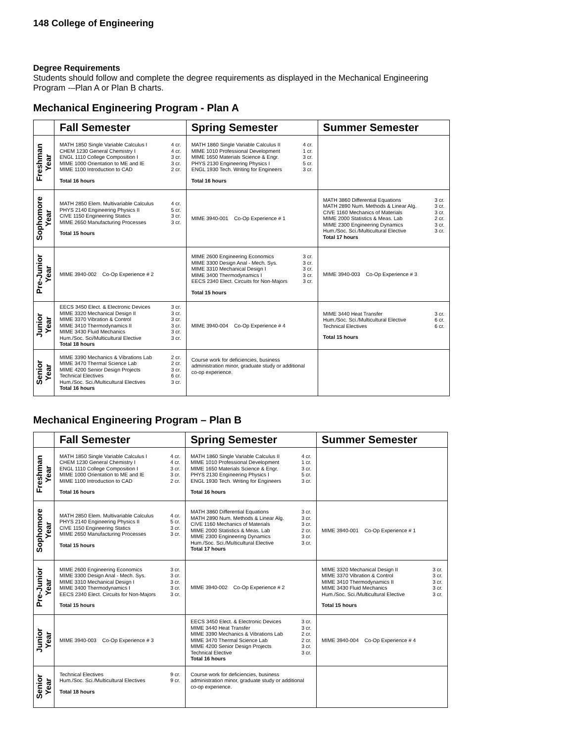148 College of Engineering
Degree Requirements
Students should follow and complete the degree requirements as displayed in the Mechanical Engineering Program -–Plan A or Plan B charts.
Mechanical Engineering Program - Plan A
| | Fall Semester | Spring Semester | Summer Semester |
| --- | --- | --- | --- |
| Freshman Year | / MATH 1850 Single Variable Calculus I / 4 cr. / / CHEM 1230 General Chemistry I / 4 cr. / / ENGL 1110 College Composition I / 3 cr. / / MIME 1000 Orientation to ME and IE / 3 cr. / / MIME 1100 Introduction to CAD / 2 cr. / Total 16 hours | / MATH 1860 Single Variable Calculus II / 4 cr. / / MIME 1010 Professional Development / 1 cr. / / MIME 1650 Materials Science & Engr. / 3 cr. / / PHYS 2130 Engineering Physics I / 5 cr. / / ENGL 1930 Tech. Writing for Engineers / 3 cr. / Total 16 hours | |
| Sophomore Year | / MATH 2850 Elem. Multivariable Calculus / 4 cr. / / PHYS 2140 Engineering Physics II / 5 cr. / / CIVE 1150 Engineering Statics / 3 cr. / / MIME 2650 Manufacturing Processes / 3 cr. / Total 15 hours | MIME 3940-001 Co-Op Experience # 1 | / MATH 3860 Differential Equations / 3 cr. / / MATH 2890 Num. Methods & Linear Alg. / 3 cr. / / CIVE 1160 Mechanics of Materials / 3 cr. / / MIME 2000 Statistics & Meas. Lab / 2 cr. / / MIME 2300 Engineering Dynamics / 3 cr. / / Hum./Soc. Sci./Multicultural Elective / 3 cr. / Total 17 hours |
| Pre-Junior Year | MIME 3940-002 Co-Op Experience # 2 | / MIME 2600 Engineering Economics / 3 cr. / / MIME 3300 Design Anal - Mech. Sys. / 3 cr. / / MIME 3310 Mechanical Design I / 3 cr. / / MIME 3400 Thermodynamics I / 3 cr. / / EECS 2340 Elect. Circuits for Non-Majors / 3 cr. / Total 15 hours | MIME 3940-003 Co-Op Experience # 3 |
| Junior Year | / EECS 3450 Elect. & Electronic Devices / 3 cr. / / MIME 3320 Mechanical Design II / 3 cr. / / MIME 3370 Vibration & Control / 3 cr. / / MIME 3410 Thermodynamics II / 3 cr. / / MIME 3430 Fluid Mechanics / 3 cr. / / Hum./Soc. Sci/Multicultural Elective / 3 cr. / Total 18 hours | MIME 3940-004 Co-Op Experience # 4 | / MIME 3440 Heat Transfer / 3 cr. / / Hum./Soc. Sci./Multicultural Elective / 6 cr. / / Technical Electives / 6 cr. / Total 15 hours |
| Senior Year | / MIME 3390 Mechanics & Vibrations Lab / 2 cr. / / MIME 3470 Thermal Science Lab / 2 cr. / / MIME 4200 Senior Design Projects / 3 cr. / / Technical Electives / 6 cr. / / Hum./Soc. Sci./Multicultural Electives / 3 cr. / Total 16 hours | Course work for deficiencies, business administration minor, graduate study or additional co-op experience. | |
Mechanical Engineering Program – Plan B
| | Fall Semester | Spring Semester | Summer Semester |
| --- | --- | --- | --- |
| Freshman Year | / MATH 1850 Single Variable Calculus I / 4 cr. / / CHEM 1230 General Chemistry I / 4 cr. / / ENGL 1110 College Composition I / 3 cr. / / MIME 1000 Orientation to ME and IE / 3 cr. / / MIME 1100 Introduction to CAD / 2 cr. / Total 16 hours | / MATH 1860 Single Variable Calculus II / 4 cr. / / MIME 1010 Professional Development / 1 cr. / / MIME 1650 Materials Science & Engr. / 3 cr. / / PHYS 2130 Engineering Physics I / 5 cr. / / ENGL 1930 Tech. Writing for Engineers / 3 cr. / Total 16 hours | |
| Sophomore Year | / MATH 2850 Elem. Multivariable Calculus / 4 cr. / / PHYS 2140 Engineering Physics II / 5 cr. / / CIVE 1150 Engineering Statics / 3 cr. / / MIME 2650 Manufacturing Processes / 3 cr. / Total 15 hours | / MATH 3860 Differential Equations / 3 cr. / / MATH 2890 Num. Methods & Linear Alg. / 3 cr. / / CIVE 1160 Mechanics of Materials / 3 cr. / / MIME 2000 Statistics & Meas. Lab / 2 cr. / / MIME 2300 Engineering Dynamics / 3 cr. / / Hum./Soc. Sci./Multicultural Elective / 3 cr. / Total 17 hours | MIME 3940-001 Co-Op Experience # 1 |
| Pre-Junior Year | / MIME 2600 Engineering Economics / 3 cr. / / MIME 3300 Design Anal - Mech. Sys. / 3 cr. / / MIME 3310 Mechanical Design I / 3 cr. / / MIME 3400 Thermodynamics I / 3 cr. / / EECS 2340 Elect. Circuits for Non-Majors / 3 cr. / Total 15 hours | MIME 3940-002 Co-Op Experience # 2 | / MIME 3320 Mechanical Design II / 3 cr. / / MIME 3370 Vibration & Control / 3 cr. / / MIME 3410 Thermodynamics II / 3 cr. / / MIME 3430 Fluid Mechanics / 3 cr. / / Hum./Soc. Sci./Multicultural Elective / 3 cr. / Total 15 hours |
| Junior Year | MIME 3940-003 Co-Op Experience # 3 | / EECS 3450 Elect. & Electronic Devices / 3 cr. / / MIME 3440 Heat Transfer / 3 cr. / / MIME 3390 Mechanics & Vibrations Lab / 2 cr. / / MIME 3470 Thermal Science Lab / 2 cr. / / MIME 4200 Senior Design Projects / 3 cr. / / Technical Elective / 3 cr. / Total 16 hours | MIME 3940-004 Co-Op Experience # 4 |
| Senior Year | / Technical Electives / 9 cr. / / Hum./Soc. Sci./Multicultural Electives / 9 cr. / Total 18 hours | Course work for deficiencies, business administration minor, graduate study or additional co-op experience. | |